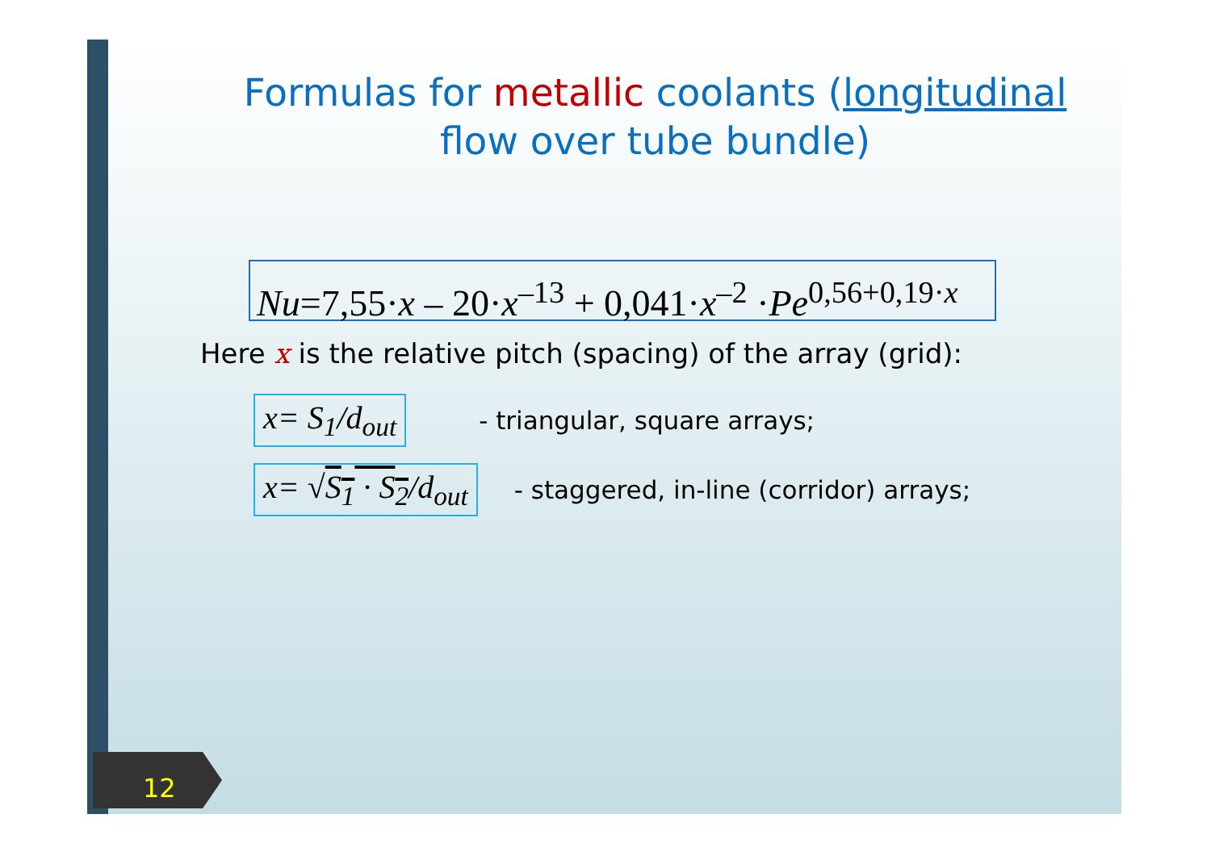Formulas for metallic coolants (longitudinal
flow over tube bundle)
Nu=7,55·x – 20·x<sup>–13</sup> + 0,041·x<sup>–2</sup> ·Pe<sup>0,56+0,19·x</sup>
Here x is the relative pitch (spacing) of the array (grid):
x= S<sub>1</sub>/d<sub>out</sub> - triangular, square arrays;
x= √S<sub>1</sub> · S<sub>2</sub>/d<sub>out</sub> - staggered, in-line (corridor) arrays;
12